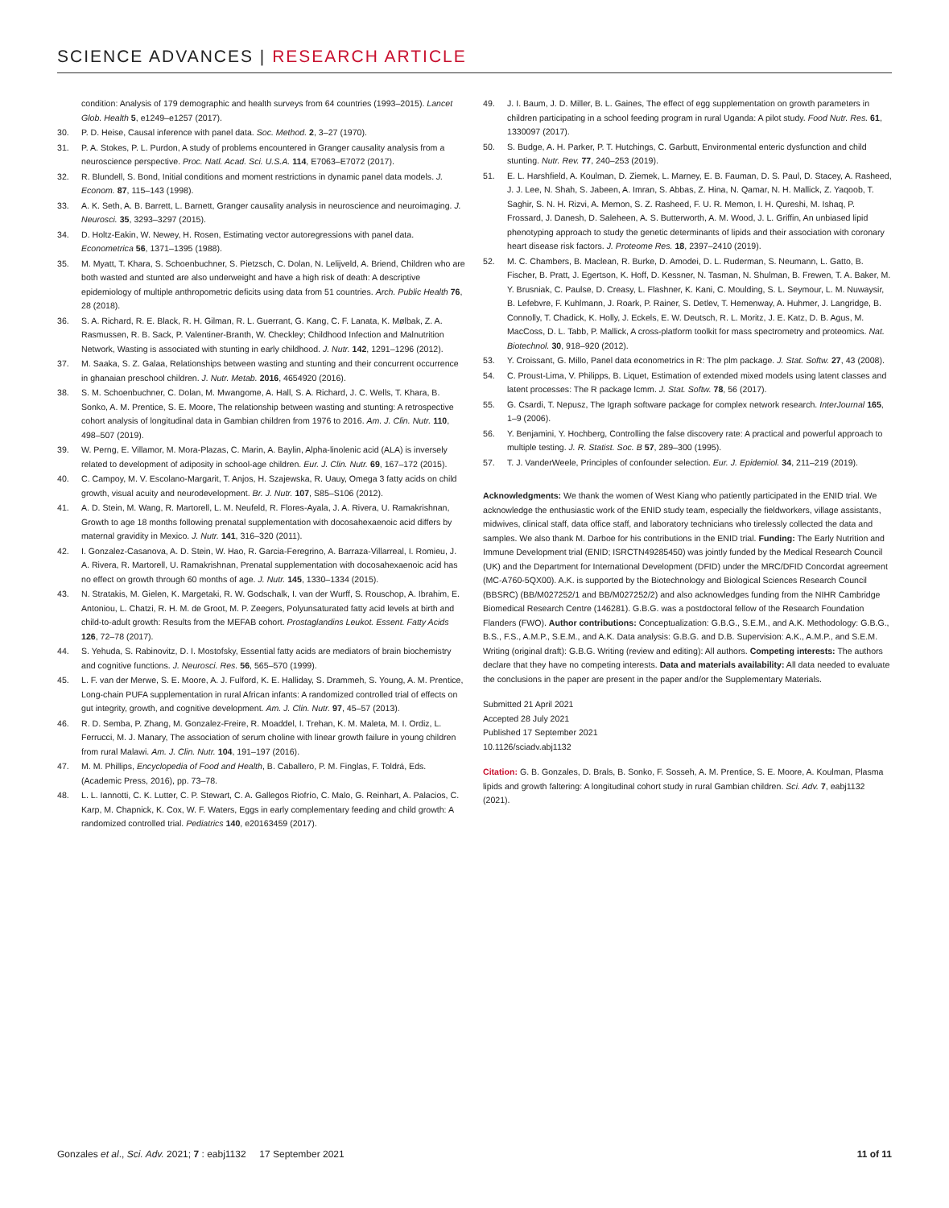SCIENCE ADVANCES | RESEARCH ARTICLE
condition: Analysis of 179 demographic and health surveys from 64 countries (1993–2015). Lancet Glob. Health 5, e1249–e1257 (2017).
30. P. D. Heise, Causal inference with panel data. Soc. Method. 2, 3–27 (1970).
31. P. A. Stokes, P. L. Purdon, A study of problems encountered in Granger causality analysis from a neuroscience perspective. Proc. Natl. Acad. Sci. U.S.A. 114, E7063–E7072 (2017).
32. R. Blundell, S. Bond, Initial conditions and moment restrictions in dynamic panel data models. J. Econom. 87, 115–143 (1998).
33. A. K. Seth, A. B. Barrett, L. Barnett, Granger causality analysis in neuroscience and neuroimaging. J. Neurosci. 35, 3293–3297 (2015).
34. D. Holtz-Eakin, W. Newey, H. Rosen, Estimating vector autoregressions with panel data. Econometrica 56, 1371–1395 (1988).
35. M. Myatt, T. Khara, S. Schoenbuchner, S. Pietzsch, C. Dolan, N. Lelijveld, A. Briend, Children who are both wasted and stunted are also underweight and have a high risk of death: A descriptive epidemiology of multiple anthropometric deficits using data from 51 countries. Arch. Public Health 76, 28 (2018).
36. S. A. Richard, R. E. Black, R. H. Gilman, R. L. Guerrant, G. Kang, C. F. Lanata, K. Mølbak, Z. A. Rasmussen, R. B. Sack, P. Valentiner-Branth, W. Checkley; Childhood Infection and Malnutrition Network, Wasting is associated with stunting in early childhood. J. Nutr. 142, 1291–1296 (2012).
37. M. Saaka, S. Z. Galaa, Relationships between wasting and stunting and their concurrent occurrence in ghanaian preschool children. J. Nutr. Metab. 2016, 4654920 (2016).
38. S. M. Schoenbuchner, C. Dolan, M. Mwangome, A. Hall, S. A. Richard, J. C. Wells, T. Khara, B. Sonko, A. M. Prentice, S. E. Moore, The relationship between wasting and stunting: A retrospective cohort analysis of longitudinal data in Gambian children from 1976 to 2016. Am. J. Clin. Nutr. 110, 498–507 (2019).
39. W. Perng, E. Villamor, M. Mora-Plazas, C. Marin, A. Baylin, Alpha-linolenic acid (ALA) is inversely related to development of adiposity in school-age children. Eur. J. Clin. Nutr. 69, 167–172 (2015).
40. C. Campoy, M. V. Escolano-Margarit, T. Anjos, H. Szajewska, R. Uauy, Omega 3 fatty acids on child growth, visual acuity and neurodevelopment. Br. J. Nutr. 107, S85–S106 (2012).
41. A. D. Stein, M. Wang, R. Martorell, L. M. Neufeld, R. Flores-Ayala, J. A. Rivera, U. Ramakrishnan, Growth to age 18 months following prenatal supplementation with docosahexaenoic acid differs by maternal gravidity in Mexico. J. Nutr. 141, 316–320 (2011).
42. I. Gonzalez-Casanova, A. D. Stein, W. Hao, R. Garcia-Feregrino, A. Barraza-Villarreal, I. Romieu, J. A. Rivera, R. Martorell, U. Ramakrishnan, Prenatal supplementation with docosahexaenoic acid has no effect on growth through 60 months of age. J. Nutr. 145, 1330–1334 (2015).
43. N. Stratakis, M. Gielen, K. Margetaki, R. W. Godschalk, I. van der Wurff, S. Rouschop, A. Ibrahim, E. Antoniou, L. Chatzi, R. H. M. de Groot, M. P. Zeegers, Polyunsaturated fatty acid levels at birth and child-to-adult growth: Results from the MEFAB cohort. Prostaglandins Leukot. Essent. Fatty Acids 126, 72–78 (2017).
44. S. Yehuda, S. Rabinovitz, D. I. Mostofsky, Essential fatty acids are mediators of brain biochemistry and cognitive functions. J. Neurosci. Res. 56, 565–570 (1999).
45. L. F. van der Merwe, S. E. Moore, A. J. Fulford, K. E. Halliday, S. Drammeh, S. Young, A. M. Prentice, Long-chain PUFA supplementation in rural African infants: A randomized controlled trial of effects on gut integrity, growth, and cognitive development. Am. J. Clin. Nutr. 97, 45–57 (2013).
46. R. D. Semba, P. Zhang, M. Gonzalez-Freire, R. Moaddel, I. Trehan, K. M. Maleta, M. I. Ordiz, L. Ferrucci, M. J. Manary, The association of serum choline with linear growth failure in young children from rural Malawi. Am. J. Clin. Nutr. 104, 191–197 (2016).
47. M. M. Phillips, Encyclopedia of Food and Health, B. Caballero, P. M. Finglas, F. Toldrá, Eds. (Academic Press, 2016), pp. 73–78.
48. L. L. Iannotti, C. K. Lutter, C. P. Stewart, C. A. Gallegos Riofrío, C. Malo, G. Reinhart, A. Palacios, C. Karp, M. Chapnick, K. Cox, W. F. Waters, Eggs in early complementary feeding and child growth: A randomized controlled trial. Pediatrics 140, e20163459 (2017).
49. J. I. Baum, J. D. Miller, B. L. Gaines, The effect of egg supplementation on growth parameters in children participating in a school feeding program in rural Uganda: A pilot study. Food Nutr. Res. 61, 1330097 (2017).
50. S. Budge, A. H. Parker, P. T. Hutchings, C. Garbutt, Environmental enteric dysfunction and child stunting. Nutr. Rev. 77, 240–253 (2019).
51. E. L. Harshfield, A. Koulman, D. Ziemek, L. Marney, E. B. Fauman, D. S. Paul, D. Stacey, A. Rasheed, J. J. Lee, N. Shah, S. Jabeen, A. Imran, S. Abbas, Z. Hina, N. Qamar, N. H. Mallick, Z. Yaqoob, T. Saghir, S. N. H. Rizvi, A. Memon, S. Z. Rasheed, F. U. R. Memon, I. H. Qureshi, M. Ishaq, P. Frossard, J. Danesh, D. Saleheen, A. S. Butterworth, A. M. Wood, J. L. Griffin, An unbiased lipid phenotyping approach to study the genetic determinants of lipids and their association with coronary heart disease risk factors. J. Proteome Res. 18, 2397–2410 (2019).
52. M. C. Chambers, B. Maclean, R. Burke, D. Amodei, D. L. Ruderman, S. Neumann, L. Gatto, B. Fischer, B. Pratt, J. Egertson, K. Hoff, D. Kessner, N. Tasman, N. Shulman, B. Frewen, T. A. Baker, M. Y. Brusniak, C. Paulse, D. Creasy, L. Flashner, K. Kani, C. Moulding, S. L. Seymour, L. M. Nuwaysir, B. Lefebvre, F. Kuhlmann, J. Roark, P. Rainer, S. Detlev, T. Hemenway, A. Huhmer, J. Langridge, B. Connolly, T. Chadick, K. Holly, J. Eckels, E. W. Deutsch, R. L. Moritz, J. E. Katz, D. B. Agus, M. MacCoss, D. L. Tabb, P. Mallick, A cross-platform toolkit for mass spectrometry and proteomics. Nat. Biotechnol. 30, 918–920 (2012).
53. Y. Croissant, G. Millo, Panel data econometrics in R: The plm package. J. Stat. Softw. 27, 43 (2008).
54. C. Proust-Lima, V. Philipps, B. Liquet, Estimation of extended mixed models using latent classes and latent processes: The R package lcmm. J. Stat. Softw. 78, 56 (2017).
55. G. Csardi, T. Nepusz, The Igraph software package for complex network research. InterJournal 165, 1–9 (2006).
56. Y. Benjamini, Y. Hochberg, Controlling the false discovery rate: A practical and powerful approach to multiple testing. J. R. Statist. Soc. B 57, 289–300 (1995).
57. T. J. VanderWeele, Principles of confounder selection. Eur. J. Epidemiol. 34, 211–219 (2019).
Acknowledgments: We thank the women of West Kiang who patiently participated in the ENID trial. We acknowledge the enthusiastic work of the ENID study team, especially the fieldworkers, village assistants, midwives, clinical staff, data office staff, and laboratory technicians who tirelessly collected the data and samples. We also thank M. Darboe for his contributions in the ENID trial. Funding: The Early Nutrition and Immune Development trial (ENID; ISRCTN49285450) was jointly funded by the Medical Research Council (UK) and the Department for International Development (DFID) under the MRC/DFID Concordat agreement (MC-A760-5QX00). A.K. is supported by the Biotechnology and Biological Sciences Research Council (BBSRC) (BB/M027252/1 and BB/M027252/2) and also acknowledges funding from the NIHR Cambridge Biomedical Research Centre (146281). G.B.G. was a postdoctoral fellow of the Research Foundation Flanders (FWO). Author contributions: Conceptualization: G.B.G., S.E.M., and A.K. Methodology: G.B.G., B.S., F.S., A.M.P., S.E.M., and A.K. Data analysis: G.B.G. and D.B. Supervision: A.K., A.M.P., and S.E.M. Writing (original draft): G.B.G. Writing (review and editing): All authors. Competing interests: The authors declare that they have no competing interests. Data and materials availability: All data needed to evaluate the conclusions in the paper are present in the paper and/or the Supplementary Materials.
Submitted 21 April 2021
Accepted 28 July 2021
Published 17 September 2021
10.1126/sciadv.abj1132
Citation: G. B. Gonzales, D. Brals, B. Sonko, F. Sosseh, A. M. Prentice, S. E. Moore, A. Koulman, Plasma lipids and growth faltering: A longitudinal cohort study in rural Gambian children. Sci. Adv. 7, eabj1132 (2021).
Gonzales et al., Sci. Adv. 2021; 7 : eabj1132 17 September 2021 11 of 11